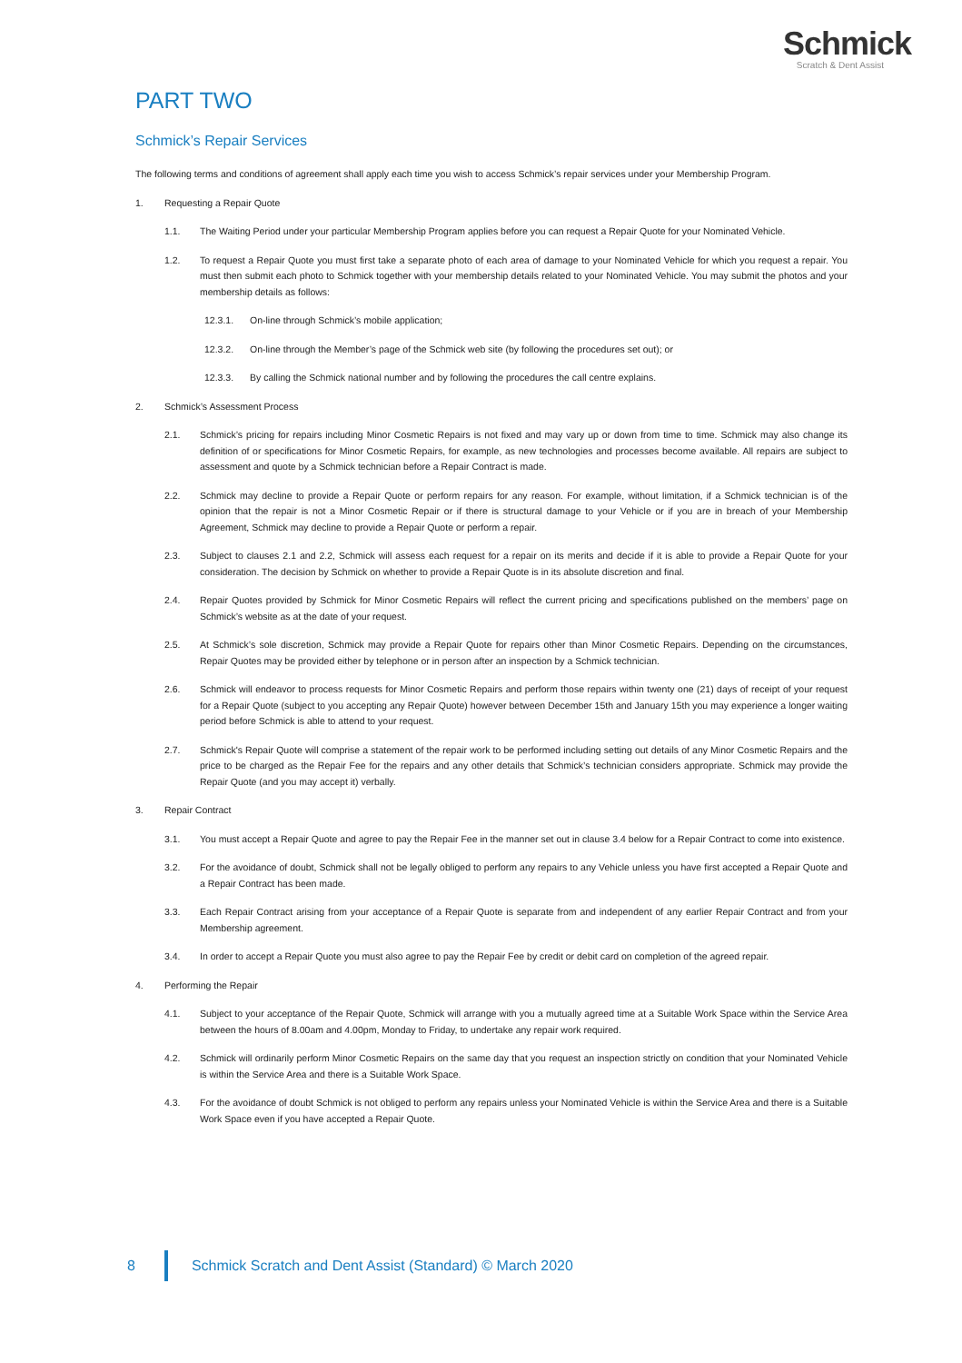Schmick
Scratch & Dent Assist
PART TWO
Schmick’s Repair Services
The following terms and conditions of agreement shall apply each time you wish to access Schmick’s repair services under your Membership Program.
1. Requesting a Repair Quote
1.1. The Waiting Period under your particular Membership Program applies before you can request a Repair Quote for your Nominated Vehicle.
1.2. To request a Repair Quote you must first take a separate photo of each area of damage to your Nominated Vehicle for which you request a repair. You must then submit each photo to Schmick together with your membership details related to your Nominated Vehicle. You may submit the photos and your membership details as follows:
12.3.1. On-line through Schmick’s mobile application;
12.3.2. On-line through the Member’s page of the Schmick web site (by following the procedures set out); or
12.3.3. By calling the Schmick national number and by following the procedures the call centre explains.
2. Schmick’s Assessment Process
2.1. Schmick’s pricing for repairs including Minor Cosmetic Repairs is not fixed and may vary up or down from time to time. Schmick may also change its definition of or specifications for Minor Cosmetic Repairs, for example, as new technologies and processes become available. All repairs are subject to assessment and quote by a Schmick technician before a Repair Contract is made.
2.2. Schmick may decline to provide a Repair Quote or perform repairs for any reason. For example, without limitation, if a Schmick technician is of the opinion that the repair is not a Minor Cosmetic Repair or if there is structural damage to your Vehicle or if you are in breach of your Membership Agreement, Schmick may decline to provide a Repair Quote or perform a repair.
2.3. Subject to clauses 2.1 and 2.2, Schmick will assess each request for a repair on its merits and decide if it is able to provide a Repair Quote for your consideration. The decision by Schmick on whether to provide a Repair Quote is in its absolute discretion and final.
2.4. Repair Quotes provided by Schmick for Minor Cosmetic Repairs will reflect the current pricing and specifications published on the members’ page on Schmick’s website as at the date of your request.
2.5. At Schmick’s sole discretion, Schmick may provide a Repair Quote for repairs other than Minor Cosmetic Repairs. Depending on the circumstances, Repair Quotes may be provided either by telephone or in person after an inspection by a Schmick technician.
2.6. Schmick will endeavor to process requests for Minor Cosmetic Repairs and perform those repairs within twenty one (21) days of receipt of your request for a Repair Quote (subject to you accepting any Repair Quote) however between December 15th and January 15th you may experience a longer waiting period before Schmick is able to attend to your request.
2.7. Schmick's Repair Quote will comprise a statement of the repair work to be performed including setting out details of any Minor Cosmetic Repairs and the price to be charged as the Repair Fee for the repairs and any other details that Schmick’s technician considers appropriate. Schmick may provide the Repair Quote (and you may accept it) verbally.
3. Repair Contract
3.1. You must accept a Repair Quote and agree to pay the Repair Fee in the manner set out in clause 3.4 below for a Repair Contract to come into existence.
3.2. For the avoidance of doubt, Schmick shall not be legally obliged to perform any repairs to any Vehicle unless you have first accepted a Repair Quote and a Repair Contract has been made.
3.3. Each Repair Contract arising from your acceptance of a Repair Quote is separate from and independent of any earlier Repair Contract and from your Membership agreement.
3.4. In order to accept a Repair Quote you must also agree to pay the Repair Fee by credit or debit card on completion of the agreed repair.
4. Performing the Repair
4.1. Subject to your acceptance of the Repair Quote, Schmick will arrange with you a mutually agreed time at a Suitable Work Space within the Service Area between the hours of 8.00am and 4.00pm, Monday to Friday, to undertake any repair work required.
4.2. Schmick will ordinarily perform Minor Cosmetic Repairs on the same day that you request an inspection strictly on condition that your Nominated Vehicle is within the Service Area and there is a Suitable Work Space.
4.3. For the avoidance of doubt Schmick is not obliged to perform any repairs unless your Nominated Vehicle is within the Service Area and there is a Suitable Work Space even if you have accepted a Repair Quote.
8
Schmick Scratch and Dent Assist (Standard) © March 2020